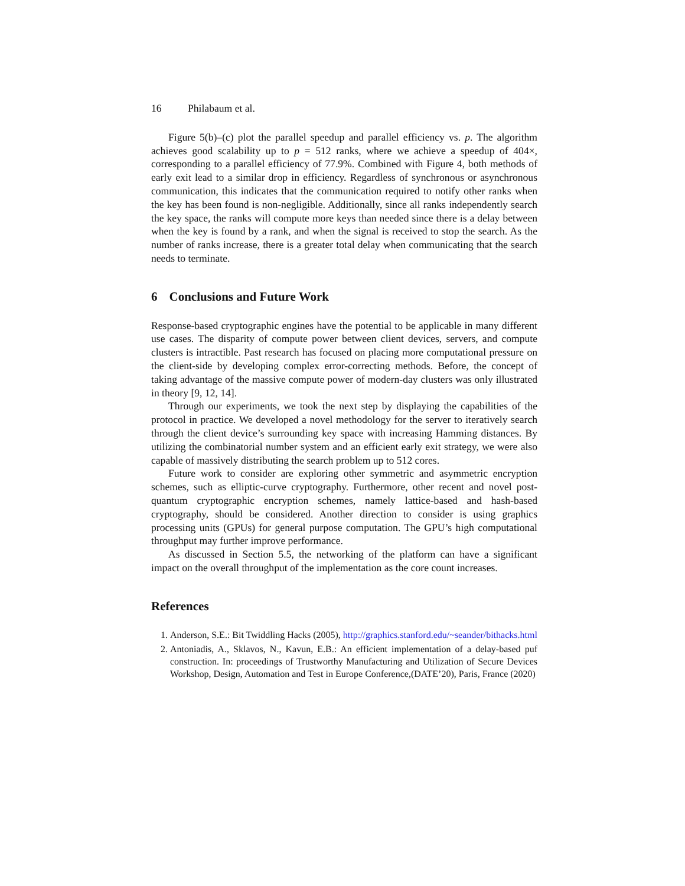16 Philabaum et al.
Figure 5(b)–(c) plot the parallel speedup and parallel efficiency vs. p. The algorithm achieves good scalability up to p = 512 ranks, where we achieve a speedup of 404×, corresponding to a parallel efficiency of 77.9%. Combined with Figure 4, both methods of early exit lead to a similar drop in efficiency. Regardless of synchronous or asynchronous communication, this indicates that the communication required to notify other ranks when the key has been found is non-negligible. Additionally, since all ranks independently search the key space, the ranks will compute more keys than needed since there is a delay between when the key is found by a rank, and when the signal is received to stop the search. As the number of ranks increase, there is a greater total delay when communicating that the search needs to terminate.
6 Conclusions and Future Work
Response-based cryptographic engines have the potential to be applicable in many different use cases. The disparity of compute power between client devices, servers, and compute clusters is intractible. Past research has focused on placing more computational pressure on the client-side by developing complex error-correcting methods. Before, the concept of taking advantage of the massive compute power of modern-day clusters was only illustrated in theory [9, 12, 14].
Through our experiments, we took the next step by displaying the capabilities of the protocol in practice. We developed a novel methodology for the server to iteratively search through the client device’s surrounding key space with increasing Hamming distances. By utilizing the combinatorial number system and an efficient early exit strategy, we were also capable of massively distributing the search problem up to 512 cores.
Future work to consider are exploring other symmetric and asymmetric encryption schemes, such as elliptic-curve cryptography. Furthermore, other recent and novel post-quantum cryptographic encryption schemes, namely lattice-based and hash-based cryptography, should be considered. Another direction to consider is using graphics processing units (GPUs) for general purpose computation. The GPU’s high computational throughput may further improve performance.
As discussed in Section 5.5, the networking of the platform can have a significant impact on the overall throughput of the implementation as the core count increases.
References
1. Anderson, S.E.: Bit Twiddling Hacks (2005), http://graphics.stanford.edu/~seander/bithacks.html
2. Antoniadis, A., Sklavos, N., Kavun, E.B.: An efficient implementation of a delay-based puf construction. In: proceedings of Trustworthy Manufacturing and Utilization of Secure Devices Workshop, Design, Automation and Test in Europe Conference,(DATE’20), Paris, France (2020)